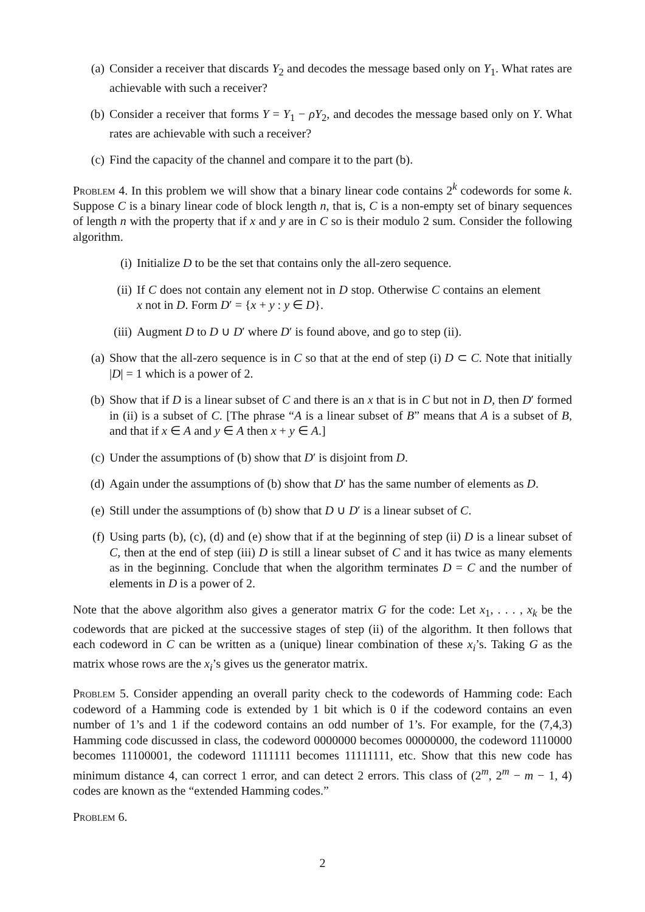(a) Consider a receiver that discards Y<sub>2</sub> and decodes the message based only on Y<sub>1</sub>. What rates are achievable with such a receiver?
(b) Consider a receiver that forms Y = Y<sub>1</sub> − ρY<sub>2</sub>, and decodes the message based only on Y. What rates are achievable with such a receiver?
(c) Find the capacity of the channel and compare it to the part (b).
Problem 4. In this problem we will show that a binary linear code contains 2<sup>k</sup> codewords for some k. Suppose C is a binary linear code of block length n, that is, C is a non-empty set of binary sequences of length n with the property that if x and y are in C so is their modulo 2 sum. Consider the following algorithm.
(i) Initialize D to be the set that contains only the all-zero sequence.
(ii) If C does not contain any element not in D stop. Otherwise C contains an element x not in D. Form D′ = {x + y : y ∈ D}.
(iii) Augment D to D ∪ D′ where D′ is found above, and go to step (ii).
(a) Show that the all-zero sequence is in C so that at the end of step (i) D ⊂ C. Note that initially |D| = 1 which is a power of 2.
(b) Show that if D is a linear subset of C and there is an x that is in C but not in D, then D′ formed in (ii) is a subset of C. [The phrase “A is a linear subset of B” means that A is a subset of B, and that if x ∈ A and y ∈ A then x + y ∈ A.]
(c) Under the assumptions of (b) show that D′ is disjoint from D.
(d) Again under the assumptions of (b) show that D′ has the same number of elements as D.
(e) Still under the assumptions of (b) show that D ∪ D′ is a linear subset of C.
(f) Using parts (b), (c), (d) and (e) show that if at the beginning of step (ii) D is a linear subset of C, then at the end of step (iii) D is still a linear subset of C and it has twice as many elements as in the beginning. Conclude that when the algorithm terminates D = C and the number of elements in D is a power of 2.
Note that the above algorithm also gives a generator matrix G for the code: Let x<sub>1</sub>, . . . , x<sub>k</sub> be the codewords that are picked at the successive stages of step (ii) of the algorithm. It then follows that each codeword in C can be written as a (unique) linear combination of these x<sub>i</sub>’s. Taking G as the matrix whose rows are the x<sub>i</sub>’s gives us the generator matrix.
Problem 5. Consider appending an overall parity check to the codewords of Hamming code: Each codeword of a Hamming code is extended by 1 bit which is 0 if the codeword contains an even number of 1’s and 1 if the codeword contains an odd number of 1’s. For example, for the (7,4,3) Hamming code discussed in class, the codeword 0000000 becomes 00000000, the codeword 1110000 becomes 11100001, the codeword 1111111 becomes 11111111, etc. Show that this new code has minimum distance 4, can correct 1 error, and can detect 2 errors. This class of (2<sup>m</sup>, 2<sup>m</sup> − m − 1, 4) codes are known as the “extended Hamming codes.”
Problem 6.
2